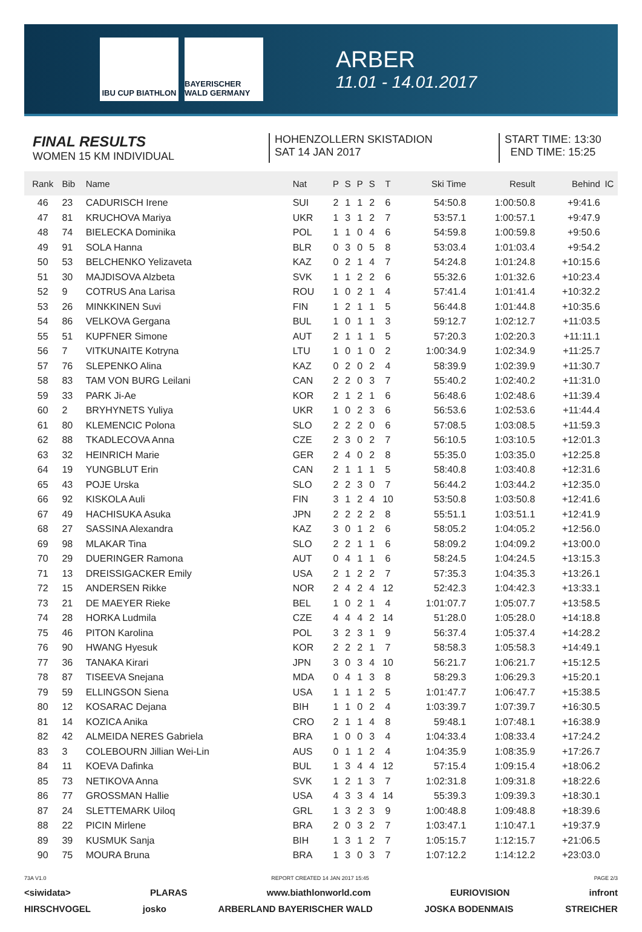IBU CUP BIATHLON BAYERISCHER WALD GERMANY
ARBER
11.01 - 14.01.2017
FINAL RESULTS
WOMEN 15 KM INDIVIDUAL
HOHENZOLLERN SKISTADION
SAT 14 JAN 2017
START TIME: 13:30
END TIME: 15:25
| Rank | Bib | Name | Nat | P | S | P | S | T | Ski Time | Result | Behind | IC |
| --- | --- | --- | --- | --- | --- | --- | --- | --- | --- | --- | --- | --- |
| 46 | 23 | CADURISCH Irene | SUI | 2 | 1 | 1 | 2 | 6 | 54:50.8 | 1:00:50.8 | +9:41.6 | |
| 47 | 81 | KRUCHOVA Mariya | UKR | 1 | 3 | 1 | 2 | 7 | 53:57.1 | 1:00:57.1 | +9:47.9 | |
| 48 | 74 | BIELECKA Dominika | POL | 1 | 1 | 0 | 4 | 6 | 54:59.8 | 1:00:59.8 | +9:50.6 | |
| 49 | 91 | SOLA Hanna | BLR | 0 | 3 | 0 | 5 | 8 | 53:03.4 | 1:01:03.4 | +9:54.2 | |
| 50 | 53 | BELCHENKO Yelizaveta | KAZ | 0 | 2 | 1 | 4 | 7 | 54:24.8 | 1:01:24.8 | +10:15.6 | |
| 51 | 30 | MAJDISOVA Alzbeta | SVK | 1 | 1 | 2 | 2 | 6 | 55:32.6 | 1:01:32.6 | +10:23.4 | |
| 52 | 9 | COTRUS Ana Larisa | ROU | 1 | 0 | 2 | 1 | 4 | 57:41.4 | 1:01:41.4 | +10:32.2 | |
| 53 | 26 | MINKKINEN Suvi | FIN | 1 | 2 | 1 | 1 | 5 | 56:44.8 | 1:01:44.8 | +10:35.6 | |
| 54 | 86 | VELKOVA Gergana | BUL | 1 | 0 | 1 | 1 | 3 | 59:12.7 | 1:02:12.7 | +11:03.5 | |
| 55 | 51 | KUPFNER Simone | AUT | 2 | 1 | 1 | 1 | 5 | 57:20.3 | 1:02:20.3 | +11:11.1 | |
| 56 | 7 | VITKUNAITE Kotryna | LTU | 1 | 0 | 1 | 0 | 2 | 1:00:34.9 | 1:02:34.9 | +11:25.7 | |
| 57 | 76 | SLEPENKO Alina | KAZ | 0 | 2 | 0 | 2 | 4 | 58:39.9 | 1:02:39.9 | +11:30.7 | |
| 58 | 83 | TAM VON BURG Leilani | CAN | 2 | 2 | 0 | 3 | 7 | 55:40.2 | 1:02:40.2 | +11:31.0 | |
| 59 | 33 | PARK Ji-Ae | KOR | 2 | 1 | 2 | 1 | 6 | 56:48.6 | 1:02:48.6 | +11:39.4 | |
| 60 | 2 | BRYHYNETS Yuliya | UKR | 1 | 0 | 2 | 3 | 6 | 56:53.6 | 1:02:53.6 | +11:44.4 | |
| 61 | 80 | KLEMENCIC Polona | SLO | 2 | 2 | 2 | 0 | 6 | 57:08.5 | 1:03:08.5 | +11:59.3 | |
| 62 | 88 | TKADLECOVA Anna | CZE | 2 | 3 | 0 | 2 | 7 | 56:10.5 | 1:03:10.5 | +12:01.3 | |
| 63 | 32 | HEINRICH Marie | GER | 2 | 4 | 0 | 2 | 8 | 55:35.0 | 1:03:35.0 | +12:25.8 | |
| 64 | 19 | YUNGBLUT Erin | CAN | 2 | 1 | 1 | 1 | 5 | 58:40.8 | 1:03:40.8 | +12:31.6 | |
| 65 | 43 | POJE Urska | SLO | 2 | 2 | 3 | 0 | 7 | 56:44.2 | 1:03:44.2 | +12:35.0 | |
| 66 | 92 | KISKOLA Auli | FIN | 3 | 1 | 2 | 4 | 10 | 53:50.8 | 1:03:50.8 | +12:41.6 | |
| 67 | 49 | HACHISUKA Asuka | JPN | 2 | 2 | 2 | 2 | 8 | 55:51.1 | 1:03:51.1 | +12:41.9 | |
| 68 | 27 | SASSINA Alexandra | KAZ | 3 | 0 | 1 | 2 | 6 | 58:05.2 | 1:04:05.2 | +12:56.0 | |
| 69 | 98 | MLAKAR Tina | SLO | 2 | 2 | 1 | 1 | 6 | 58:09.2 | 1:04:09.2 | +13:00.0 | |
| 70 | 29 | DUERINGER Ramona | AUT | 0 | 4 | 1 | 1 | 6 | 58:24.5 | 1:04:24.5 | +13:15.3 | |
| 71 | 13 | DREISSIGACKER Emily | USA | 2 | 1 | 2 | 2 | 7 | 57:35.3 | 1:04:35.3 | +13:26.1 | |
| 72 | 15 | ANDERSEN Rikke | NOR | 2 | 4 | 2 | 4 | 12 | 52:42.3 | 1:04:42.3 | +13:33.1 | |
| 73 | 21 | DE MAEYER Rieke | BEL | 1 | 0 | 2 | 1 | 4 | 1:01:07.7 | 1:05:07.7 | +13:58.5 | |
| 74 | 28 | HORKA Ludmila | CZE | 4 | 4 | 4 | 2 | 14 | 51:28.0 | 1:05:28.0 | +14:18.8 | |
| 75 | 46 | PITON Karolina | POL | 3 | 2 | 3 | 1 | 9 | 56:37.4 | 1:05:37.4 | +14:28.2 | |
| 76 | 90 | HWANG Hyesuk | KOR | 2 | 2 | 2 | 1 | 7 | 58:58.3 | 1:05:58.3 | +14:49.1 | |
| 77 | 36 | TANAKA Kirari | JPN | 3 | 0 | 3 | 4 | 10 | 56:21.7 | 1:06:21.7 | +15:12.5 | |
| 78 | 87 | TISEEVA Snejana | MDA | 0 | 4 | 1 | 3 | 8 | 58:29.3 | 1:06:29.3 | +15:20.1 | |
| 79 | 59 | ELLINGSON Siena | USA | 1 | 1 | 1 | 2 | 5 | 1:01:47.7 | 1:06:47.7 | +15:38.5 | |
| 80 | 12 | KOSARAC Dejana | BIH | 1 | 1 | 0 | 2 | 4 | 1:03:39.7 | 1:07:39.7 | +16:30.5 | |
| 81 | 14 | KOZICA Anika | CRO | 2 | 1 | 1 | 4 | 8 | 59:48.1 | 1:07:48.1 | +16:38.9 | |
| 82 | 42 | ALMEIDA NERES Gabriela | BRA | 1 | 0 | 0 | 3 | 4 | 1:04:33.4 | 1:08:33.4 | +17:24.2 | |
| 83 | 3 | COLEBOURN Jillian Wei-Lin | AUS | 0 | 1 | 1 | 2 | 4 | 1:04:35.9 | 1:08:35.9 | +17:26.7 | |
| 84 | 11 | KOEVA Dafinka | BUL | 1 | 3 | 4 | 4 | 12 | 57:15.4 | 1:09:15.4 | +18:06.2 | |
| 85 | 73 | NETIKOVA Anna | SVK | 1 | 2 | 1 | 3 | 7 | 1:02:31.8 | 1:09:31.8 | +18:22.6 | |
| 86 | 77 | GROSSMAN Hallie | USA | 4 | 3 | 3 | 4 | 14 | 55:39.3 | 1:09:39.3 | +18:30.1 | |
| 87 | 24 | SLETTEMARK Uiloq | GRL | 1 | 3 | 2 | 3 | 9 | 1:00:48.8 | 1:09:48.8 | +18:39.6 | |
| 88 | 22 | PICIN Mirlene | BRA | 2 | 0 | 3 | 2 | 7 | 1:03:47.1 | 1:10:47.1 | +19:37.9 | |
| 89 | 39 | KUSMUK Sanja | BIH | 1 | 3 | 1 | 2 | 7 | 1:05:15.7 | 1:12:15.7 | +21:06.5 | |
| 90 | 75 | MOURA Bruna | BRA | 1 | 3 | 0 | 3 | 7 | 1:07:12.2 | 1:14:12.2 | +23:03.0 | |
73A V1.0 REPORT CREATED 14 JAN 2017 15:45 PAGE 2/3
<siwidata> PLARAS www.biathlonworld.com EURIOVISION infront
HIRSCHVOGEL josko ARBERLAND BAYERISCHER WALD JOSKA BODENMAIS STREICHER